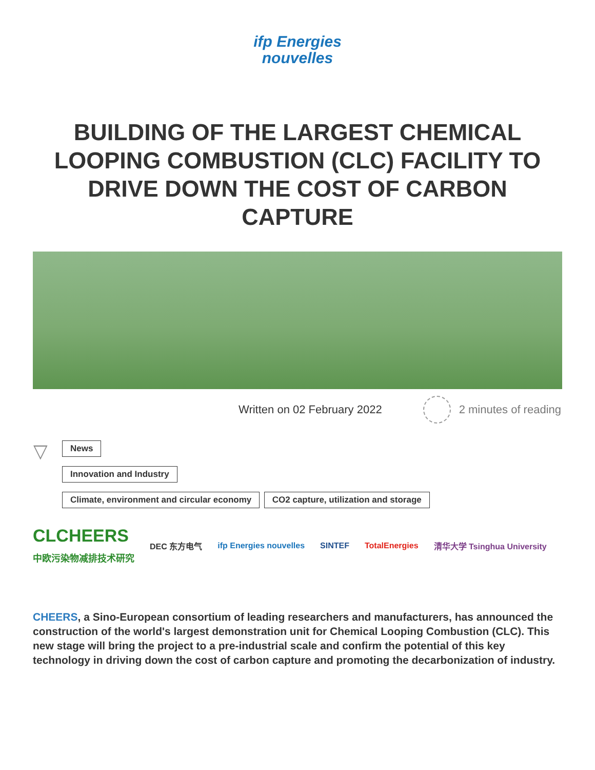ifp Energies
nouvelles
BUILDING OF THE LARGEST CHEMICAL LOOPING COMBUSTION (CLC) FACILITY TO DRIVE DOWN THE COST OF CARBON CAPTURE
Written on 02 February 2022 2 minutes of reading
▽ News
Innovation and Industry
Climate, environment and circular economy CO2 capture, utilization and storage
CLCHEERS
中欧污染物减排技术研究 DEC 东方电气 ifp Energies nouvelles SINTEF TotalEnergies 清华大学 Tsinghua University
CHEERS, a Sino-European consortium of leading researchers and manufacturers, has announced the construction of the world's largest demonstration unit for Chemical Looping Combustion (CLC). This new stage will bring the project to a pre-industrial scale and confirm the potential of this key technology in driving down the cost of carbon capture and promoting the decarbonization of industry.